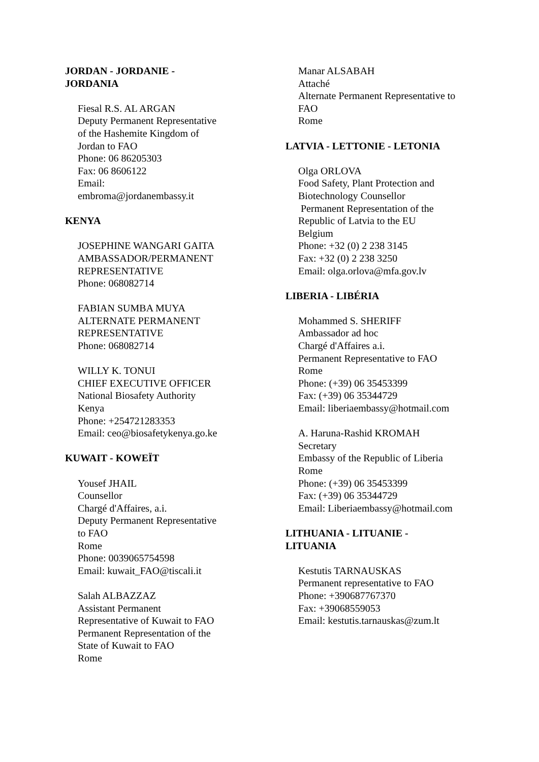JORDAN - JORDANIE - JORDANIA
Fiesal R.S. AL ARGAN
Deputy Permanent Representative of the Hashemite Kingdom of Jordan to FAO
Phone: 06 86205303
Fax: 06 8606122
Email: embroma@jordanembassy.it
KENYA
JOSEPHINE WANGARI GAITA
AMBASSADOR/PERMANENT REPRESENTATIVE
Phone: 068082714
FABIAN SUMBA MUYA
ALTERNATE PERMANENT REPRESENTATIVE
Phone: 068082714
WILLY K. TONUI
CHIEF EXECUTIVE OFFICER
National Biosafety Authority
Kenya
Phone: +254721283353
Email: ceo@biosafetykenya.go.ke
KUWAIT - KOWEÏT
Yousef JHAIL
Counsellor
Chargé d'Affaires, a.i.
Deputy Permanent Representative to FAO
Rome
Phone: 0039065754598
Email: kuwait_FAO@tiscali.it
Salah ALBAZZAZ
Assistant Permanent Representative of Kuwait to FAO
Permanent Representation of the State of Kuwait to FAO
Rome
Manar ALSABAH
Attaché
Alternate Permanent Representative to FAO
Rome
LATVIA - LETTONIE - LETONIA
Olga ORLOVA
Food Safety, Plant Protection and Biotechnology Counsellor
Permanent Representation of the Republic of Latvia to the EU
Belgium
Phone: +32 (0) 2 238 3145
Fax: +32 (0) 2 238 3250
Email: olga.orlova@mfa.gov.lv
LIBERIA - LIBÉRIA
Mohammed S. SHERIFF
Ambassador ad hoc
Chargé d'Affaires a.i.
Permanent Representative to FAO
Rome
Phone: (+39) 06 35453399
Fax: (+39) 06 35344729
Email: liberiaembassy@hotmail.com
A. Haruna-Rashid KROMAH
Secretary
Embassy of the Republic of Liberia
Rome
Phone: (+39) 06 35453399
Fax: (+39) 06 35344729
Email: Liberiaembassy@hotmail.com
LITHUANIA - LITUANIE -
LITUANIA
Kestutis TARNAUSKAS
Permanent representative to FAO
Phone: +390687767370
Fax: +39068559053
Email: kestutis.tarnauskas@zum.lt